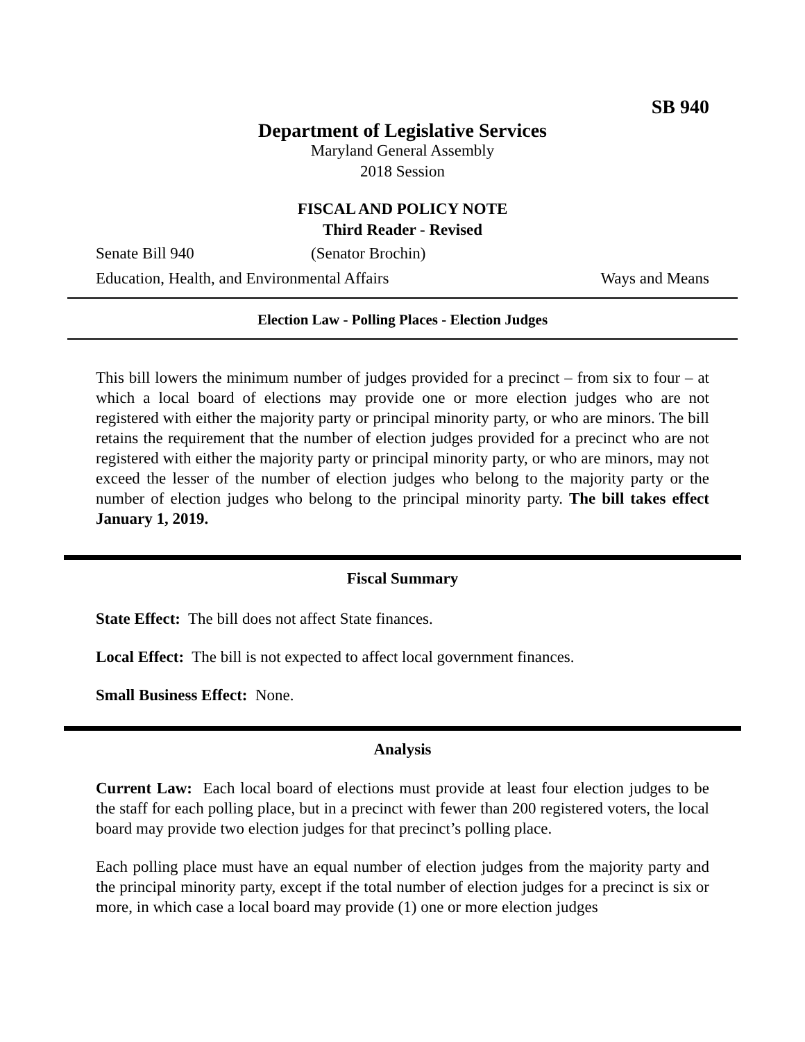SB 940
Department of Legislative Services
Maryland General Assembly
2018 Session
FISCAL AND POLICY NOTE
Third Reader - Revised
Senate Bill 940 (Senator Brochin)
Education, Health, and Environmental Affairs Ways and Means
Election Law - Polling Places - Election Judges
This bill lowers the minimum number of judges provided for a precinct – from six to four – at which a local board of elections may provide one or more election judges who are not registered with either the majority party or principal minority party, or who are minors. The bill retains the requirement that the number of election judges provided for a precinct who are not registered with either the majority party or principal minority party, or who are minors, may not exceed the lesser of the number of election judges who belong to the majority party or the number of election judges who belong to the principal minority party. The bill takes effect January 1, 2019.
Fiscal Summary
State Effect: The bill does not affect State finances.
Local Effect: The bill is not expected to affect local government finances.
Small Business Effect: None.
Analysis
Current Law: Each local board of elections must provide at least four election judges to be the staff for each polling place, but in a precinct with fewer than 200 registered voters, the local board may provide two election judges for that precinct’s polling place.
Each polling place must have an equal number of election judges from the majority party and the principal minority party, except if the total number of election judges for a precinct is six or more, in which case a local board may provide (1) one or more election judges